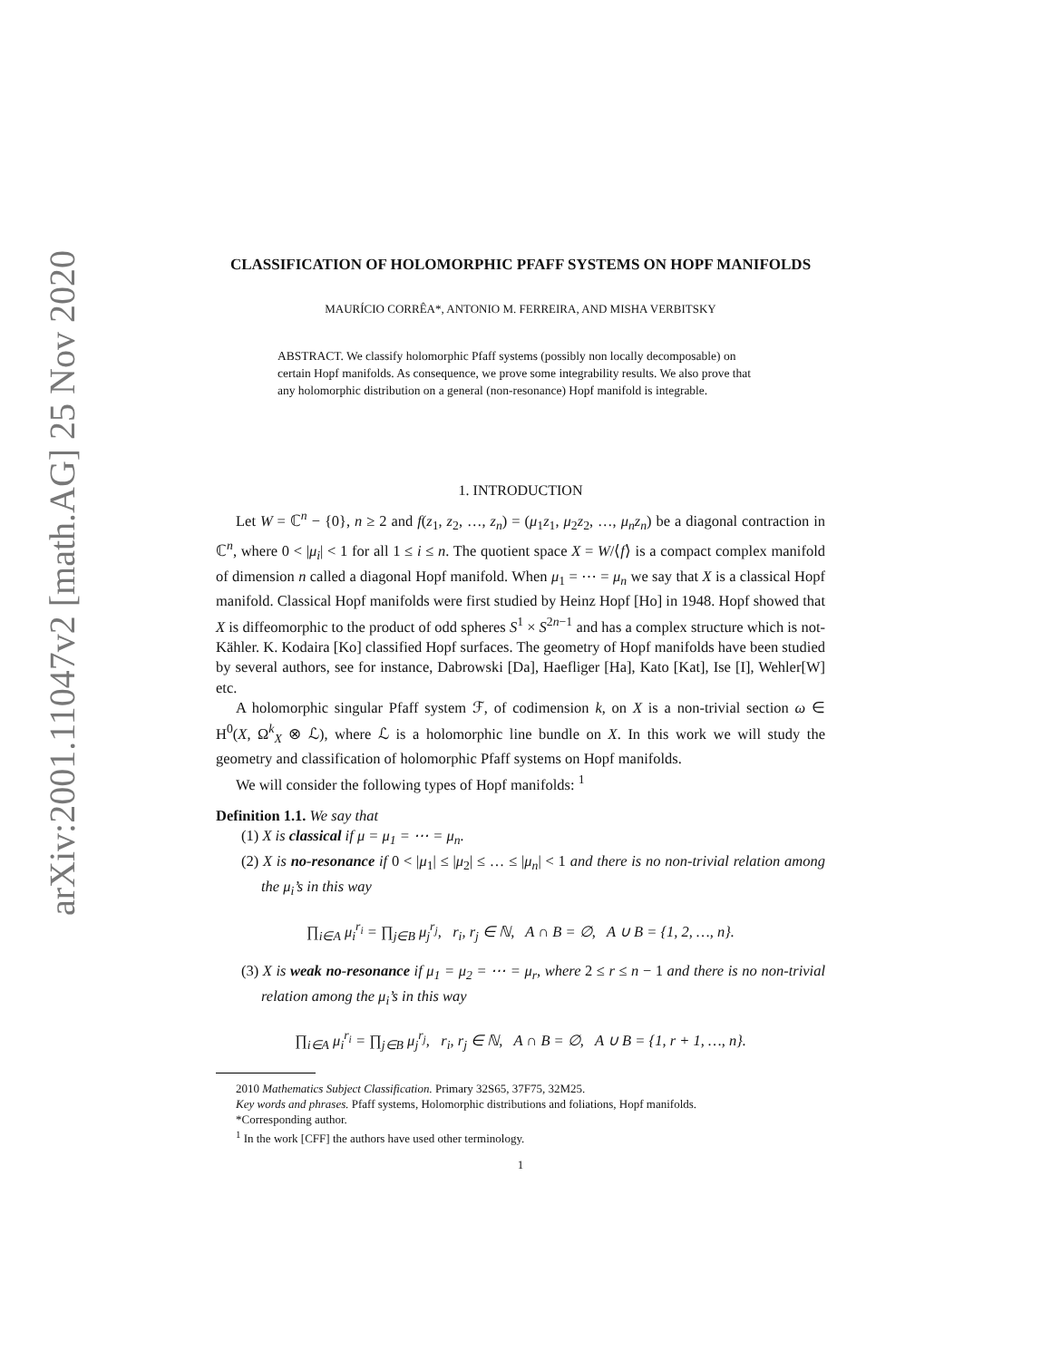arXiv:2001.11047v2 [math.AG] 25 Nov 2020
CLASSIFICATION OF HOLOMORPHIC PFAFF SYSTEMS ON HOPF MANIFOLDS
MAURÍCIO CORRÊA*, ANTONIO M. FERREIRA, AND MISHA VERBITSKY
ABSTRACT. We classify holomorphic Pfaff systems (possibly non locally decomposable) on certain Hopf manifolds. As consequence, we prove some integrability results. We also prove that any holomorphic distribution on a general (non-resonance) Hopf manifold is integrable.
1. INTRODUCTION
Let W = ℂ<sup>n</sup> − {0}, n ≥ 2 and f(z<sub>1</sub>, z<sub>2</sub>, …, z<sub>n</sub>) = (μ<sub>1</sub>z<sub>1</sub>, μ<sub>2</sub>z<sub>2</sub>, …, μ<sub>n</sub>z<sub>n</sub>) be a diagonal contraction in ℂ<sup>n</sup>, where 0 < |μ<sub>i</sub>| < 1 for all 1 ≤ i ≤ n. The quotient space X = W/⟨f⟩ is a compact complex manifold of dimension n called a diagonal Hopf manifold. When μ<sub>1</sub> = ⋯ = μ<sub>n</sub> we say that X is a classical Hopf manifold. Classical Hopf manifolds were first studied by Heinz Hopf [Ho] in 1948. Hopf showed that X is diffeomorphic to the product of odd spheres S<sup>1</sup> × S<sup>2n−1</sup> and has a complex structure which is not-Kähler. K. Kodaira [Ko] classified Hopf surfaces. The geometry of Hopf manifolds have been studied by several authors, see for instance, Dabrowski [Da], Haefliger [Ha], Kato [Kat], Ise [I], Wehler[W] etc.
A holomorphic singular Pfaff system ℱ, of codimension k, on X is a non-trivial section ω ∈ H<sup>0</sup>(X, Ω<sup>k</sup><sub>X</sub> ⊗ ℒ), where ℒ is a holomorphic line bundle on X. In this work we will study the geometry and classification of holomorphic Pfaff systems on Hopf manifolds.
We will consider the following types of Hopf manifolds: <sup>1</sup>
Definition 1.1. We say that
(1) X is classical if μ = μ<sub>1</sub> = ⋯ = μ<sub>n</sub>.
(2) X is no-resonance if 0 < |μ<sub>1</sub>| ≤ |μ<sub>2</sub>| ≤ … ≤ |μ<sub>n</sub>| < 1 and there is no non-trivial relation among the μ<sub>i</sub>’s in this way
∏<sub>i∈A</sub> μ<sub>i</sub><sup>r<sub>i</sub></sup> = ∏<sub>j∈B</sub> μ<sub>j</sub><sup>r<sub>j</sub></sup>, r<sub>i</sub>, r<sub>j</sub> ∈ ℕ, A ∩ B = ∅, A ∪ B = {1, 2, …, n}.
(3) X is weak no-resonance if μ<sub>1</sub> = μ<sub>2</sub> = ⋯ = μ<sub>r</sub>, where 2 ≤ r ≤ n − 1 and there is no non-trivial relation among the μ<sub>i</sub>’s in this way
∏<sub>i∈A</sub> μ<sub>i</sub><sup>r<sub>i</sub></sup> = ∏<sub>j∈B</sub> μ<sub>j</sub><sup>r<sub>j</sub></sup>, r<sub>i</sub>, r<sub>j</sub> ∈ ℕ, A ∩ B = ∅, A ∪ B = {1, r + 1, …, n}.
2010 Mathematics Subject Classification. Primary 32S65, 37F75, 32M25.
Key words and phrases. Pfaff systems, Holomorphic distributions and foliations, Hopf manifolds.
*Corresponding author.
<sup>1</sup> In the work [CFF] the authors have used other terminology.
1